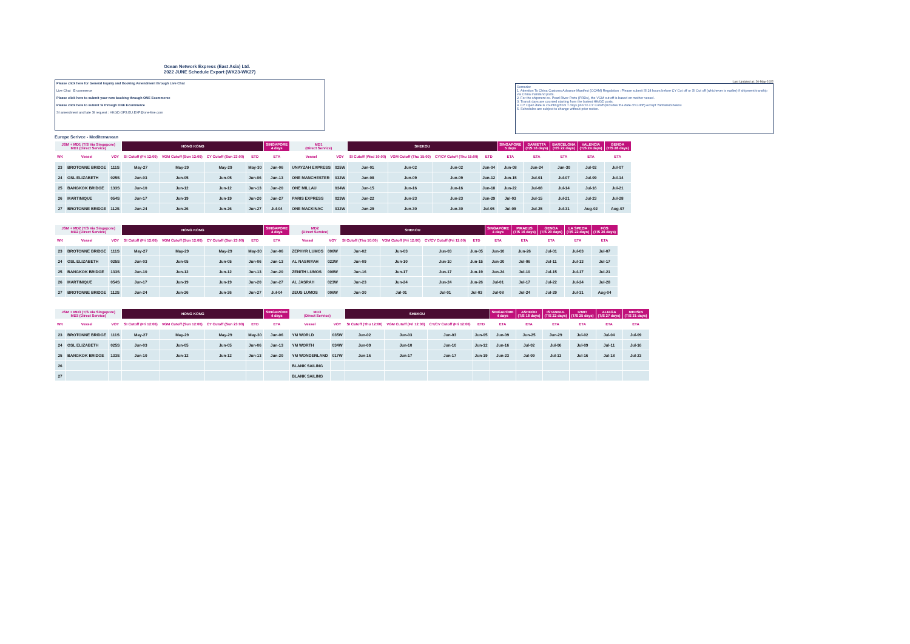Ocean Network Express (East Asia) Ltd.
2022 JUNE Schedule Export (WK23-WK27)
Please click here for General Inquiry and Booking Amendment through Live Chat
Live Chat E-commerce
Please click here to submit your new booking through ONE Ecommerce
Please click here to submit SI through ONE Ecommerce
SI amendment and late SI request : HKGD.OFS.EU.EXP@one-line.com
Last Updated at: 20-May-2022
Remarks:
1. Attention To China Customs Advance Manifest (CCAM) Regulation : Please submit SI 24 hours before CY Cut off or SI Cut off (whichever is earlier) if shipment tranship via China mainland ports.
2. For the shipment ex. Pearl River Ports (PRDs), the VGM cut off is based on mother vessel.
3. Transit days are counted starting from the lastest HK/GD ports.
4. CY Open date is counting from 7 days prior to CY Cutoff (includes the date of Cutoff) except Yantian&Shekou
5. Schedules are subject to change without prior notice.
Europe Serivce - Mediterranean
| JSM + MD1 (T/S Via Singapore) MD1 (Direct Service) | | | HONG KONG | | | | SINGAPORE 4 days | MD1 (Direct Service) | | SHEKOU | | | | SINGAPORE 5 days | DAMIETTA (T/S 16 days) | BARCELONA (T/S 22 days) | VALENCIA (T/S 24 days) | GENOA (T/S 28 days) |
| --- | --- | --- | --- | --- | --- | --- | --- | --- | --- | --- | --- | --- | --- | --- | --- | --- | --- | --- |
| WK | Vessel | VOY | SI Cutoff (Fri 12:00) | VGM Cutoff (Sun 12:00) | CY Cutoff (Sun 23:00) | ETD | ETA | Vessel | VOY | SI Cutoff (Wed 10:00) | VGM Cutoff (Thu 15:00) | CY/CV Cutoff (Thu 15:00) | ETD | ETA | ETA | ETA | ETA | ETA |
| 23 | BROTONNE BRIDGE | 111S | May-27 | May-29 | May-29 | May-30 | Jun-06 | UNAYZAH EXPRESS | 025W | Jun-01 | Jun-02 | Jun-02 | Jun-04 | Jun-08 | Jun-24 | Jun-30 | Jul-02 | Jul-07 |
| 24 | GSL ELIZABETH | 025S | Jun-03 | Jun-05 | Jun-05 | Jun-06 | Jun-13 | ONE MANCHESTER | 032W | Jun-08 | Jun-09 | Jun-09 | Jun-12 | Jun-15 | Jul-01 | Jul-07 | Jul-09 | Jul-14 |
| 25 | BANGKOK BRIDGE | 133S | Jun-10 | Jun-12 | Jun-12 | Jun-13 | Jun-20 | ONE MILLAU | 034W | Jun-15 | Jun-16 | Jun-16 | Jun-18 | Jun-22 | Jul-08 | Jul-14 | Jul-16 | Jul-21 |
| 26 | MARTINIQUE | 054S | Jun-17 | Jun-19 | Jun-19 | Jun-20 | Jun-27 | PARIS EXPRESS | 023W | Jun-22 | Jun-23 | Jun-23 | Jun-29 | Jul-03 | Jul-15 | Jul-21 | Jul-23 | Jul-28 |
| 27 | BROTONNE BRIDGE | 112S | Jun-24 | Jun-26 | Jun-26 | Jun-27 | Jul-04 | ONE MACKINAC | 032W | Jun-29 | Jun-30 | Jun-30 | Jul-05 | Jul-09 | Jul-25 | Jul-31 | Aug-02 | Aug-07 |
| JSM + MD2 (T/S Via Singapore) MD2 (Direct Service) | | | HONG KONG | | | | SINGAPORE 4 days | MD2 (Direct Service) | | SHEKOU | | | | SINGAPORE 4 days | PIRAEUS (T/S 16 days) | GENOA (T/S 20 days) | LA SPEZIA (T/S 22 days) | FOS (T/S 26 days) |
| --- | --- | --- | --- | --- | --- | --- | --- | --- | --- | --- | --- | --- | --- | --- | --- | --- | --- | --- |
| WK | Vessel | VOY | SI Cutoff (Fri 12:00) | VGM Cutoff (Sun 12:00) | CY Cutoff (Sun 23:00) | ETD | ETA | Vessel | VOY | SI Cutoff (Thu 10:00) | VGM Cutoff (Fri 12:00) | CY/CV Cutoff (Fri 12:00) | ETD | ETA | ETA | ETA | ETA | ETA |
| 23 | BROTONNE BRIDGE | 111S | May-27 | May-29 | May-29 | May-30 | Jun-06 | ZEPHYR LUMOS | 006W | Jun-02 | Jun-03 | Jun-03 | Jun-05 | Jun-10 | Jun-26 | Jul-01 | Jul-03 | Jul-07 |
| 24 | GSL ELIZABETH | 025S | Jun-03 | Jun-05 | Jun-05 | Jun-06 | Jun-13 | AL NASRIYAH | 022W | Jun-09 | Jun-10 | Jun-10 | Jun-15 | Jun-20 | Jul-06 | Jul-11 | Jul-13 | Jul-17 |
| 25 | BANGKOK BRIDGE | 133S | Jun-10 | Jun-12 | Jun-12 | Jun-13 | Jun-20 | ZENITH LUMOS | 008W | Jun-16 | Jun-17 | Jun-17 | Jun-19 | Jun-24 | Jul-10 | Jul-15 | Jul-17 | Jul-21 |
| 26 | MARTINIQUE | 054S | Jun-17 | Jun-19 | Jun-19 | Jun-20 | Jun-27 | AL JASRAH | 023W | Jun-23 | Jun-24 | Jun-24 | Jun-26 | Jul-01 | Jul-17 | Jul-22 | Jul-24 | Jul-28 |
| 27 | BROTONNE BRIDGE | 112S | Jun-24 | Jun-26 | Jun-26 | Jun-27 | Jul-04 | ZEUS LUMOS | 006W | Jun-30 | Jul-01 | Jul-01 | Jul-03 | Jul-08 | Jul-24 | Jul-29 | Jul-31 | Aug-04 |
| JSM + MD3 (T/S Via Singapore) MD3 (Direct Service) | | | HONG KONG | | | | SINGAPORE 4 days | MD3 (Direct Service) | | SHEKOU | | | | SINGAPORE 4 days | ASHDOD (T/S 18 days) | ISTANBUL (T/S 22 days) | IZMIT (T/S 25 days) | ALIAGA (T/S 27 days) | MERSIN (T/S 31 days) |
| --- | --- | --- | --- | --- | --- | --- | --- | --- | --- | --- | --- | --- | --- | --- | --- | --- | --- | --- | --- |
| WK | Vessel | VOY | SI Cutoff (Fri 12:00) | VGM Cutoff (Sun 12:00) | CY Cutoff (Sun 23:00) | ETD | ETA | Vessel | VOY | SI Cutoff (Thu 12:00) | VGM Cutoff (Fri 12:00) | CY/CV Cutoff (Fri 12:00) | ETD | ETA | ETA | ETA | ETA | ETA | ETA |
| 23 | BROTONNE BRIDGE | 111S | May-27 | May-29 | May-29 | May-30 | Jun-06 | YM WORLD | 035W | Jun-02 | Jun-03 | Jun-03 | Jun-05 | Jun-09 | Jun-25 | Jun-29 | Jul-02 | Jul-04 | Jul-09 |
| 24 | GSL ELIZABETH | 025S | Jun-03 | Jun-05 | Jun-05 | Jun-06 | Jun-13 | YM WORTH | 034W | Jun-09 | Jun-10 | Jun-10 | Jun-12 | Jun-16 | Jul-02 | Jul-06 | Jul-09 | Jul-11 | Jul-16 |
| 25 | BANGKOK BRIDGE | 133S | Jun-10 | Jun-12 | Jun-12 | Jun-13 | Jun-20 | YM WONDERLAND | 017W | Jun-16 | Jun-17 | Jun-17 | Jun-19 | Jun-23 | Jul-09 | Jul-13 | Jul-16 | Jul-18 | Jul-23 |
| 26 | | | | | | | | BLANK SAILING | | | | | | | | | | | |
| 27 | | | | | | | | BLANK SAILING | | | | | | | | | | | |